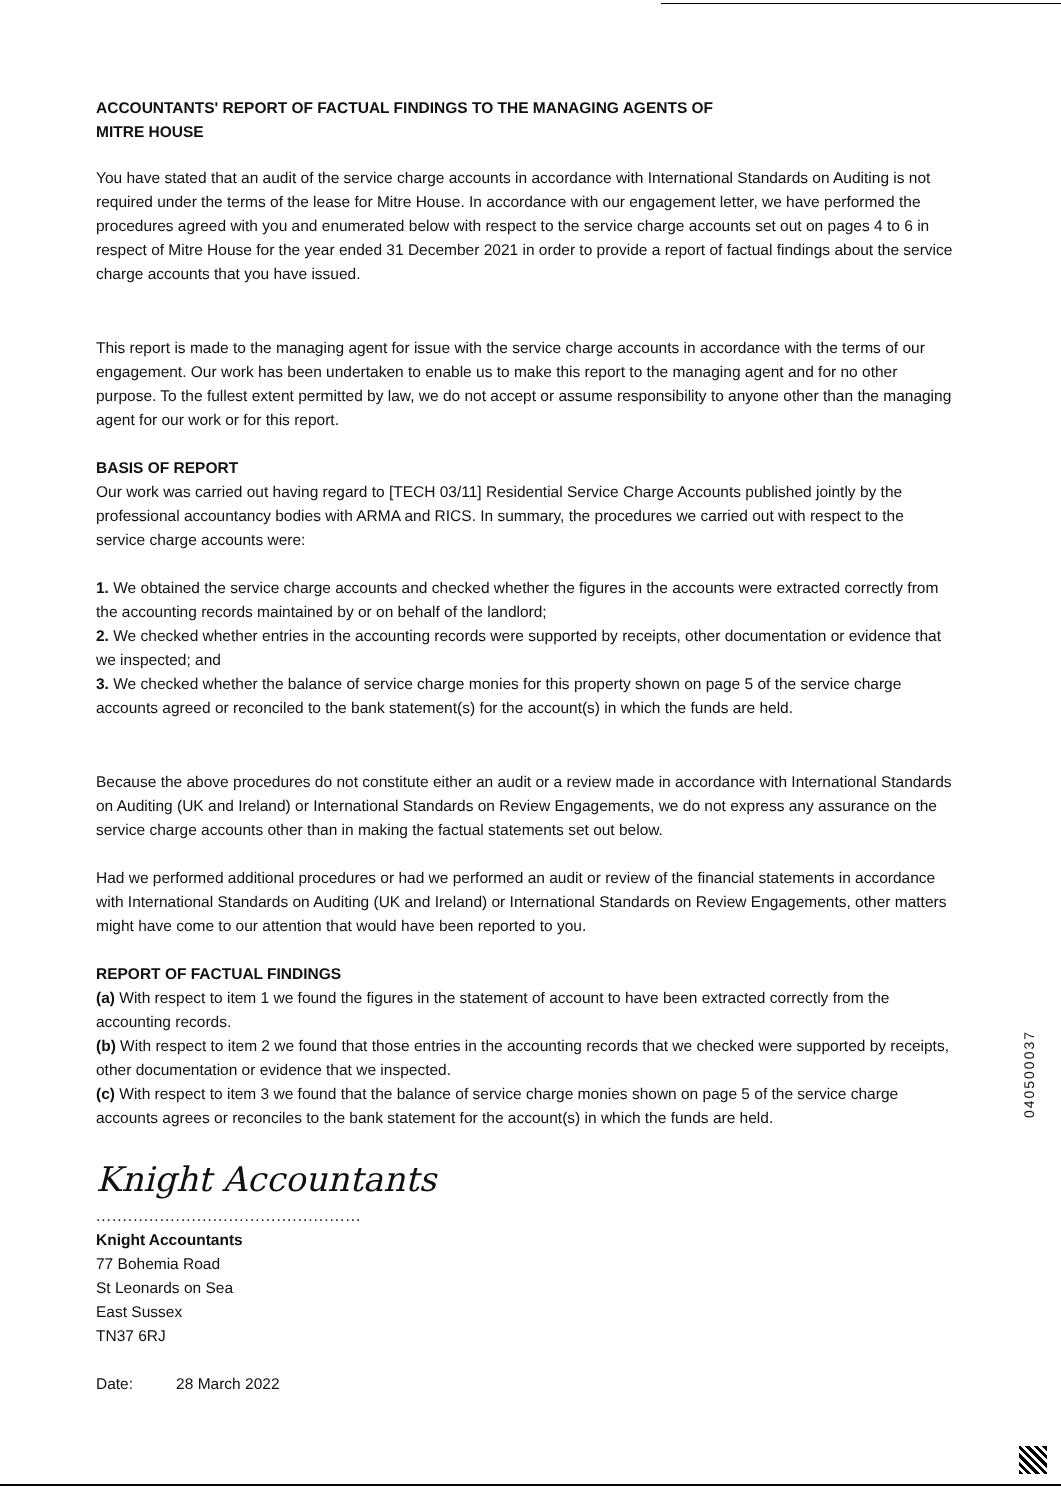ACCOUNTANTS' REPORT OF FACTUAL FINDINGS TO THE MANAGING AGENTS OF
MITRE HOUSE
You have stated that an audit of the service charge accounts in accordance with International Standards on Auditing is not required under the terms of the lease for Mitre House. In accordance with our engagement letter, we have performed the procedures agreed with you and enumerated below with respect to the service charge accounts set out on pages 4 to 6 in respect of Mitre House for the year ended 31 December 2021 in order to provide a report of factual findings about the service charge accounts that you have issued.
This report is made to the managing agent for issue with the service charge accounts in accordance with the terms of our engagement. Our work has been undertaken to enable us to make this report to the managing agent and for no other purpose. To the fullest extent permitted by law, we do not accept or assume responsibility to anyone other than the managing agent for our work or for this report.
BASIS OF REPORT
Our work was carried out having regard to [TECH 03/11] Residential Service Charge Accounts published jointly by the professional accountancy bodies with ARMA and RICS. In summary, the procedures we carried out with respect to the service charge accounts were:
1. We obtained the service charge accounts and checked whether the figures in the accounts were extracted correctly from the accounting records maintained by or on behalf of the landlord;
2. We checked whether entries in the accounting records were supported by receipts, other documentation or evidence that we inspected; and
3. We checked whether the balance of service charge monies for this property shown on page 5 of the service charge accounts agreed or reconciled to the bank statement(s) for the account(s) in which the funds are held.
Because the above procedures do not constitute either an audit or a review made in accordance with International Standards on Auditing (UK and Ireland) or International Standards on Review Engagements, we do not express any assurance on the service charge accounts other than in making the factual statements set out below.
Had we performed additional procedures or had we performed an audit or review of the financial statements in accordance with International Standards on Auditing (UK and Ireland) or International Standards on Review Engagements, other matters might have come to our attention that would have been reported to you.
REPORT OF FACTUAL FINDINGS
(a) With respect to item 1 we found the figures in the statement of account to have been extracted correctly from the accounting records.
(b) With respect to item 2 we found that those entries in the accounting records that we checked were supported by receipts, other documentation or evidence that we inspected.
(c) With respect to item 3 we found that the balance of service charge monies shown on page 5 of the service charge accounts agrees or reconciles to the bank statement for the account(s) in which the funds are held.
Knight Accountants
..................................................
Knight Accountants
77 Bohemia Road
St Leonards on Sea
East Sussex
TN37 6RJ
Date: 28 March 2022
040500037